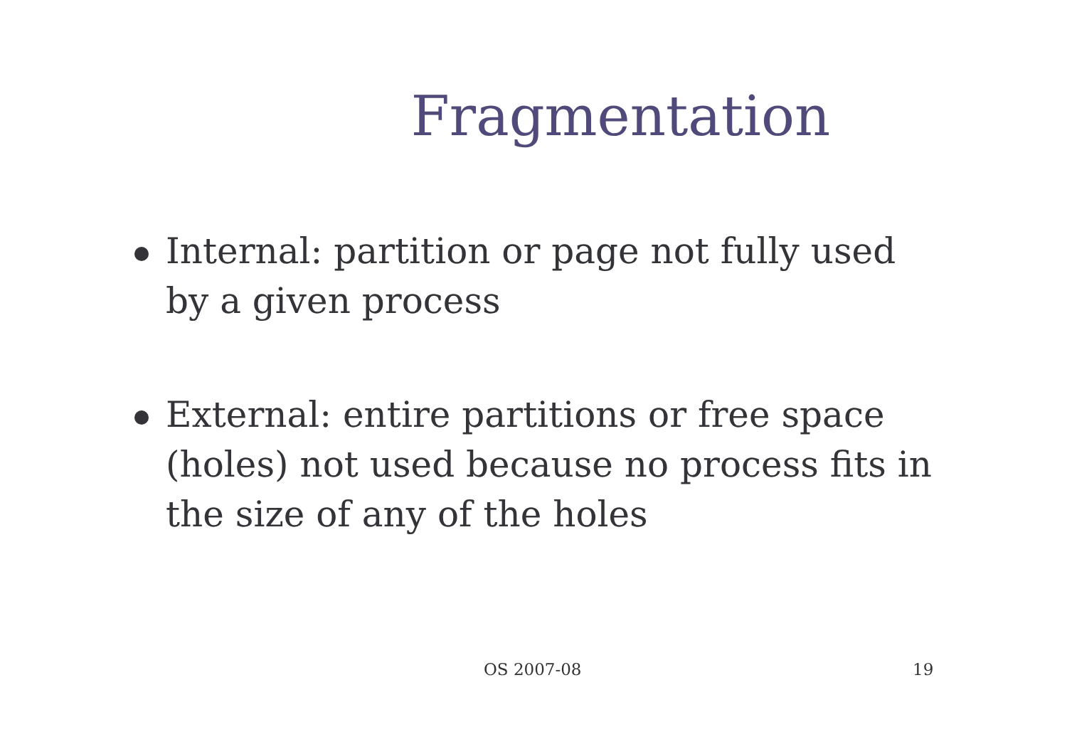Fragmentation
Internal: partition or page not fully used by a given process
External: entire partitions or free space (holes) not used because no process fits in the size of any of the holes
OS 2007-08 19